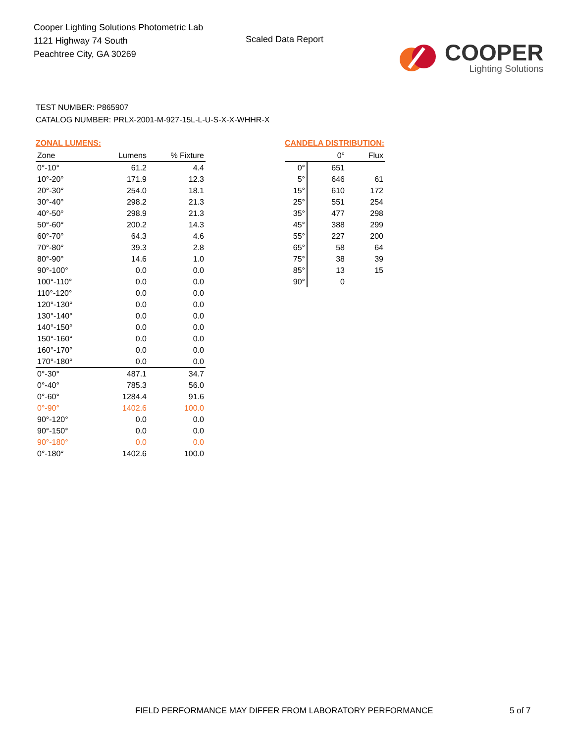Cooper Lighting Solutions Photometric Lab
1121 Highway 74 South
Peachtree City, GA 30269
Scaled Data Report
COOPER
Lighting Solutions
TEST NUMBER: P865907
CATALOG NUMBER: PRLX-2001-M-927-15L-L-U-S-X-X-WHHR-X
ZONAL LUMENS:
| Zone | Lumens | % Fixture |
| --- | --- | --- |
| 0°-10° | 61.2 | 4.4 |
| 10°-20° | 171.9 | 12.3 |
| 20°-30° | 254.0 | 18.1 |
| 30°-40° | 298.2 | 21.3 |
| 40°-50° | 298.9 | 21.3 |
| 50°-60° | 200.2 | 14.3 |
| 60°-70° | 64.3 | 4.6 |
| 70°-80° | 39.3 | 2.8 |
| 80°-90° | 14.6 | 1.0 |
| 90°-100° | 0.0 | 0.0 |
| 100°-110° | 0.0 | 0.0 |
| 110°-120° | 0.0 | 0.0 |
| 120°-130° | 0.0 | 0.0 |
| 130°-140° | 0.0 | 0.0 |
| 140°-150° | 0.0 | 0.0 |
| 150°-160° | 0.0 | 0.0 |
| 160°-170° | 0.0 | 0.0 |
| 170°-180° | 0.0 | 0.0 |
| 0°-30° | 487.1 | 34.7 |
| 0°-40° | 785.3 | 56.0 |
| 0°-60° | 1284.4 | 91.6 |
| 0°-90° | 1402.6 | 100.0 |
| 90°-120° | 0.0 | 0.0 |
| 90°-150° | 0.0 | 0.0 |
| 90°-180° | 0.0 | 0.0 |
| 0°-180° | 1402.6 | 100.0 |
CANDELA DISTRIBUTION:
| | 0° | Flux |
| --- | --- | --- |
| 0° | 651 | |
| 5° | 646 | 61 |
| 15° | 610 | 172 |
| 25° | 551 | 254 |
| 35° | 477 | 298 |
| 45° | 388 | 299 |
| 55° | 227 | 200 |
| 65° | 58 | 64 |
| 75° | 38 | 39 |
| 85° | 13 | 15 |
| 90° | 0 | |
FIELD PERFORMANCE MAY DIFFER FROM LABORATORY PERFORMANCE
5 of 7